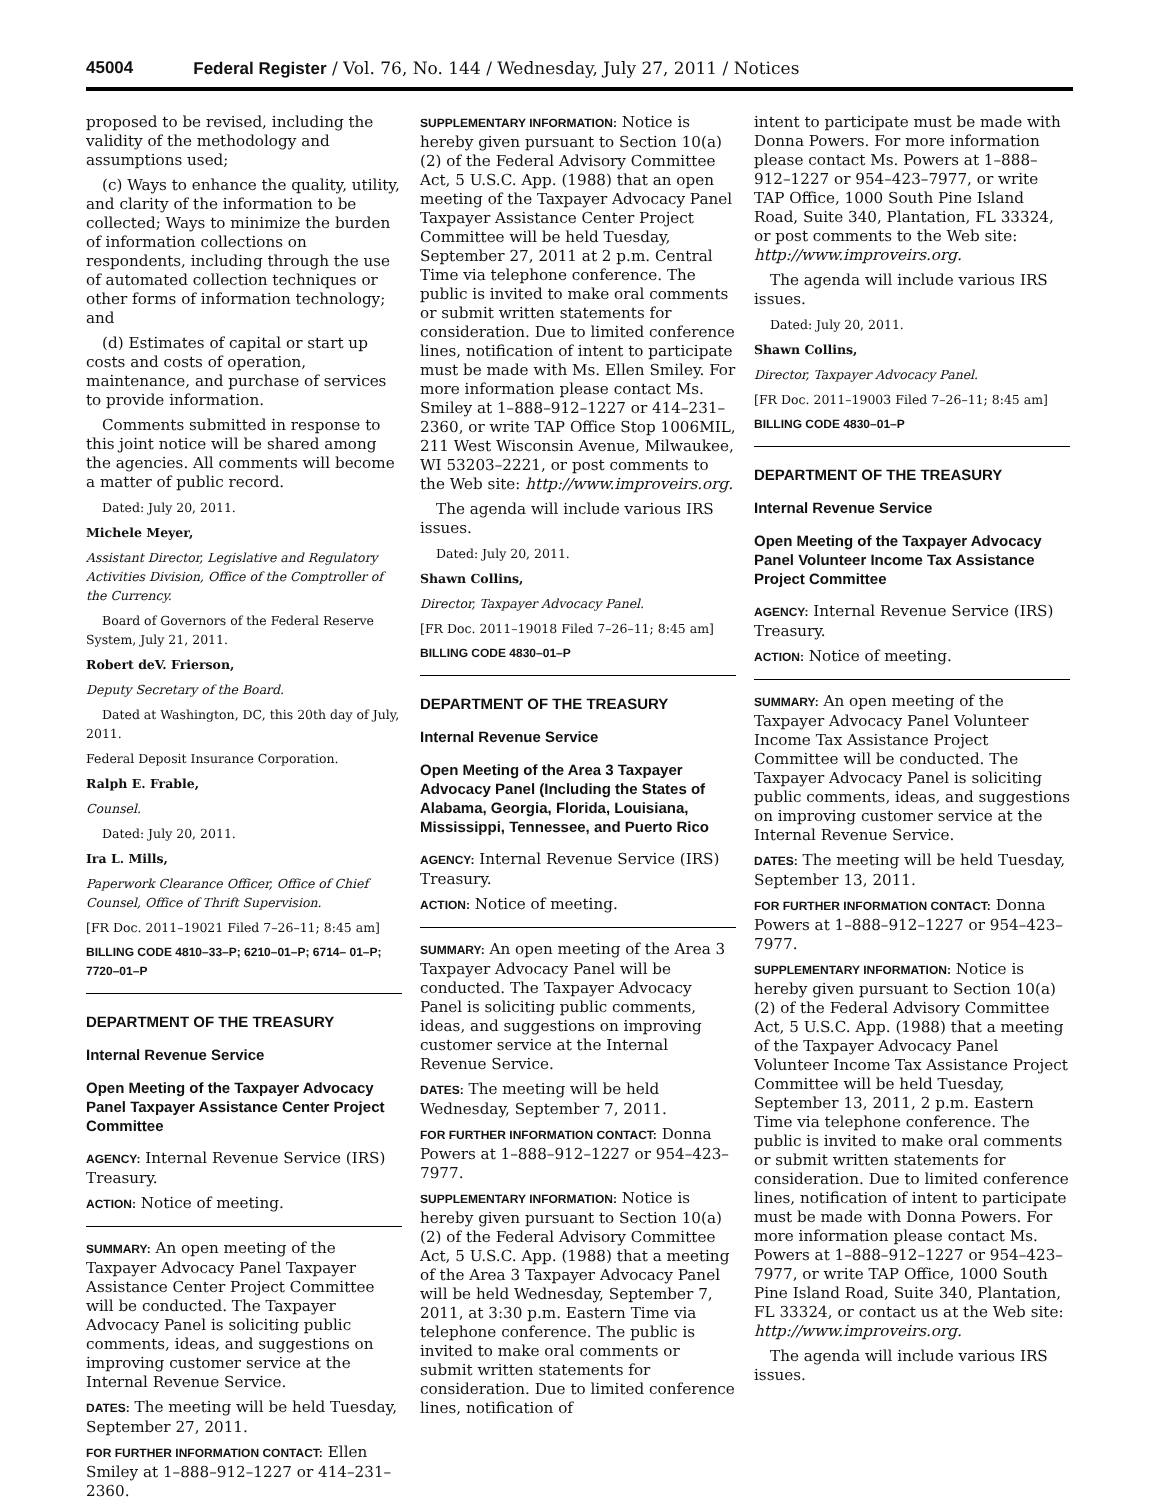45004 Federal Register / Vol. 76, No. 144 / Wednesday, July 27, 2011 / Notices
proposed to be revised, including the validity of the methodology and assumptions used;
(c) Ways to enhance the quality, utility, and clarity of the information to be collected; Ways to minimize the burden of information collections on respondents, including through the use of automated collection techniques or other forms of information technology; and
(d) Estimates of capital or start up costs and costs of operation, maintenance, and purchase of services to provide information.
Comments submitted in response to this joint notice will be shared among the agencies. All comments will become a matter of public record.
Dated: July 20, 2011.
Michele Meyer,
Assistant Director, Legislative and Regulatory Activities Division, Office of the Comptroller of the Currency.
Board of Governors of the Federal Reserve System, July 21, 2011.
Robert deV. Frierson,
Deputy Secretary of the Board.
Dated at Washington, DC, this 20th day of July, 2011.
Federal Deposit Insurance Corporation.
Ralph E. Frable,
Counsel.
Dated: July 20, 2011.
Ira L. Mills,
Paperwork Clearance Officer, Office of Chief Counsel, Office of Thrift Supervision.
[FR Doc. 2011–19021 Filed 7–26–11; 8:45 am]
BILLING CODE 4810–33–P; 6210–01–P; 6714– 01–P; 7720–01–P
DEPARTMENT OF THE TREASURY
Internal Revenue Service
Open Meeting of the Taxpayer Advocacy Panel Taxpayer Assistance Center Project Committee
AGENCY: Internal Revenue Service (IRS) Treasury.
ACTION: Notice of meeting.
SUMMARY: An open meeting of the Taxpayer Advocacy Panel Taxpayer Assistance Center Project Committee will be conducted. The Taxpayer Advocacy Panel is soliciting public comments, ideas, and suggestions on improving customer service at the Internal Revenue Service.
DATES: The meeting will be held Tuesday, September 27, 2011.
FOR FURTHER INFORMATION CONTACT: Ellen Smiley at 1–888–912–1227 or 414–231–2360.
SUPPLEMENTARY INFORMATION: Notice is hereby given pursuant to Section 10(a)(2) of the Federal Advisory Committee Act, 5 U.S.C. App. (1988) that an open meeting of the Taxpayer Advocacy Panel Taxpayer Assistance Center Project Committee will be held Tuesday, September 27, 2011 at 2 p.m. Central Time via telephone conference. The public is invited to make oral comments or submit written statements for consideration. Due to limited conference lines, notification of intent to participate must be made with Ms. Ellen Smiley. For more information please contact Ms. Smiley at 1–888–912–1227 or 414–231–2360, or write TAP Office Stop 1006MIL, 211 West Wisconsin Avenue, Milwaukee, WI 53203–2221, or post comments to the Web site: http://www.improveirs.org.
The agenda will include various IRS issues.
Dated: July 20, 2011.
Shawn Collins,
Director, Taxpayer Advocacy Panel.
[FR Doc. 2011–19018 Filed 7–26–11; 8:45 am]
BILLING CODE 4830–01–P
DEPARTMENT OF THE TREASURY
Internal Revenue Service
Open Meeting of the Area 3 Taxpayer Advocacy Panel (Including the States of Alabama, Georgia, Florida, Louisiana, Mississippi, Tennessee, and Puerto Rico
AGENCY: Internal Revenue Service (IRS) Treasury.
ACTION: Notice of meeting.
SUMMARY: An open meeting of the Area 3 Taxpayer Advocacy Panel will be conducted. The Taxpayer Advocacy Panel is soliciting public comments, ideas, and suggestions on improving customer service at the Internal Revenue Service.
DATES: The meeting will be held Wednesday, September 7, 2011.
FOR FURTHER INFORMATION CONTACT: Donna Powers at 1–888–912–1227 or 954–423–7977.
SUPPLEMENTARY INFORMATION: Notice is hereby given pursuant to Section 10(a)(2) of the Federal Advisory Committee Act, 5 U.S.C. App. (1988) that a meeting of the Area 3 Taxpayer Advocacy Panel will be held Wednesday, September 7, 2011, at 3:30 p.m. Eastern Time via telephone conference. The public is invited to make oral comments or submit written statements for consideration. Due to limited conference lines, notification of
intent to participate must be made with Donna Powers. For more information please contact Ms. Powers at 1–888–912–1227 or 954–423–7977, or write TAP Office, 1000 South Pine Island Road, Suite 340, Plantation, FL 33324, or post comments to the Web site: http://www.improveirs.org.
The agenda will include various IRS issues.
Dated: July 20, 2011.
Shawn Collins,
Director, Taxpayer Advocacy Panel.
[FR Doc. 2011–19003 Filed 7–26–11; 8:45 am]
BILLING CODE 4830–01–P
DEPARTMENT OF THE TREASURY
Internal Revenue Service
Open Meeting of the Taxpayer Advocacy Panel Volunteer Income Tax Assistance Project Committee
AGENCY: Internal Revenue Service (IRS) Treasury.
ACTION: Notice of meeting.
SUMMARY: An open meeting of the Taxpayer Advocacy Panel Volunteer Income Tax Assistance Project Committee will be conducted. The Taxpayer Advocacy Panel is soliciting public comments, ideas, and suggestions on improving customer service at the Internal Revenue Service.
DATES: The meeting will be held Tuesday, September 13, 2011.
FOR FURTHER INFORMATION CONTACT: Donna Powers at 1–888–912–1227 or 954–423–7977.
SUPPLEMENTARY INFORMATION: Notice is hereby given pursuant to Section 10(a)(2) of the Federal Advisory Committee Act, 5 U.S.C. App. (1988) that a meeting of the Taxpayer Advocacy Panel Volunteer Income Tax Assistance Project Committee will be held Tuesday, September 13, 2011, 2 p.m. Eastern Time via telephone conference. The public is invited to make oral comments or submit written statements for consideration. Due to limited conference lines, notification of intent to participate must be made with Donna Powers. For more information please contact Ms. Powers at 1–888–912–1227 or 954–423–7977, or write TAP Office, 1000 South Pine Island Road, Suite 340, Plantation, FL 33324, or contact us at the Web site: http://www.improveirs.org.
The agenda will include various IRS issues.